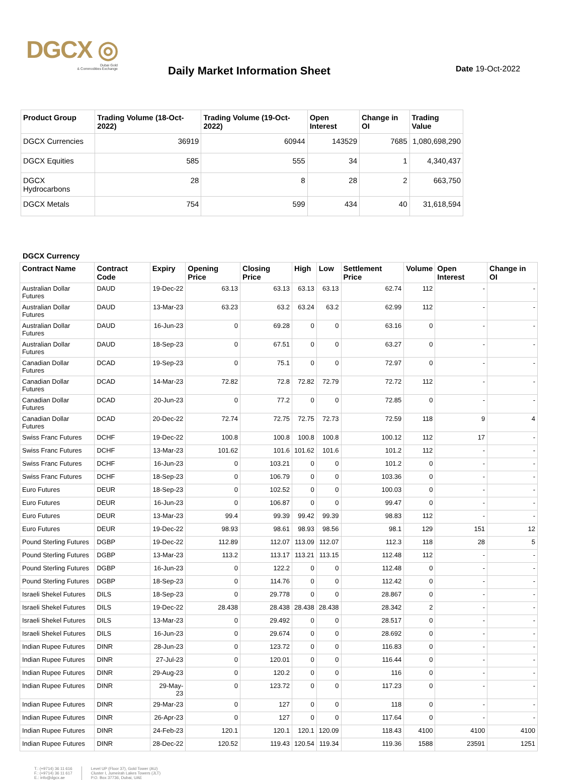DGCX ◎
Dubai Gold
& Commodities Exchange
Daily Market Information Sheet Date 19-Oct-2022
| Product Group | Trading Volume (18-Oct-2022) | Trading Volume (19-Oct-2022) | Open Interest | Change in OI | Trading Value |
| --- | --- | --- | --- | --- | --- |
| DGCX Currencies | 36919 | 60944 | 143529 | 7685 | 1,080,698,290 |
| DGCX Equities | 585 | 555 | 34 | 1 | 4,340,437 |
| DGCX Hydrocarbons | 28 | 8 | 28 | 2 | 663,750 |
| DGCX Metals | 754 | 599 | 434 | 40 | 31,618,594 |
DGCX Currency
| Contract Name | Contract Code | Expiry | Opening Price | Closing Price | High | Low | Settlement Price | Volume | Open Interest | Change in OI |
| --- | --- | --- | --- | --- | --- | --- | --- | --- | --- | --- |
| Australian Dollar Futures | DAUD | 19-Dec-22 | 63.13 | 63.13 | 63.13 | 63.13 | 62.74 | 112 | - | - |
| Australian Dollar Futures | DAUD | 13-Mar-23 | 63.23 | 63.2 | 63.24 | 63.2 | 62.99 | 112 | - | - |
| Australian Dollar Futures | DAUD | 16-Jun-23 | 0 | 69.28 | 0 | 0 | 63.16 | 0 | - | - |
| Australian Dollar Futures | DAUD | 18-Sep-23 | 0 | 67.51 | 0 | 0 | 63.27 | 0 | - | - |
| Canadian Dollar Futures | DCAD | 19-Sep-23 | 0 | 75.1 | 0 | 0 | 72.97 | 0 | - | - |
| Canadian Dollar Futures | DCAD | 14-Mar-23 | 72.82 | 72.8 | 72.82 | 72.79 | 72.72 | 112 | - | - |
| Canadian Dollar Futures | DCAD | 20-Jun-23 | 0 | 77.2 | 0 | 0 | 72.85 | 0 | - | - |
| Canadian Dollar Futures | DCAD | 20-Dec-22 | 72.74 | 72.75 | 72.75 | 72.73 | 72.59 | 118 | 9 | 4 |
| Swiss Franc Futures | DCHF | 19-Dec-22 | 100.8 | 100.8 | 100.8 | 100.8 | 100.12 | 112 | 17 | - |
| Swiss Franc Futures | DCHF | 13-Mar-23 | 101.62 | 101.6 | 101.62 | 101.6 | 101.2 | 112 | - | - |
| Swiss Franc Futures | DCHF | 16-Jun-23 | 0 | 103.21 | 0 | 0 | 101.2 | 0 | - | - |
| Swiss Franc Futures | DCHF | 18-Sep-23 | 0 | 106.79 | 0 | 0 | 103.36 | 0 | - | - |
| Euro Futures | DEUR | 18-Sep-23 | 0 | 102.52 | 0 | 0 | 100.03 | 0 | - | - |
| Euro Futures | DEUR | 16-Jun-23 | 0 | 106.87 | 0 | 0 | 99.47 | 0 | - | - |
| Euro Futures | DEUR | 13-Mar-23 | 99.4 | 99.39 | 99.42 | 99.39 | 98.83 | 112 | - | - |
| Euro Futures | DEUR | 19-Dec-22 | 98.93 | 98.61 | 98.93 | 98.56 | 98.1 | 129 | 151 | 12 |
| Pound Sterling Futures | DGBP | 19-Dec-22 | 112.89 | 112.07 | 113.09 | 112.07 | 112.3 | 118 | 28 | 5 |
| Pound Sterling Futures | DGBP | 13-Mar-23 | 113.2 | 113.17 | 113.21 | 113.15 | 112.48 | 112 | - | - |
| Pound Sterling Futures | DGBP | 16-Jun-23 | 0 | 122.2 | 0 | 0 | 112.48 | 0 | - | - |
| Pound Sterling Futures | DGBP | 18-Sep-23 | 0 | 114.76 | 0 | 0 | 112.42 | 0 | - | - |
| Israeli Shekel Futures | DILS | 18-Sep-23 | 0 | 29.778 | 0 | 0 | 28.867 | 0 | - | - |
| Israeli Shekel Futures | DILS | 19-Dec-22 | 28.438 | 28.438 | 28.438 | 28.438 | 28.342 | 2 | - | - |
| Israeli Shekel Futures | DILS | 13-Mar-23 | 0 | 29.492 | 0 | 0 | 28.517 | 0 | - | - |
| Israeli Shekel Futures | DILS | 16-Jun-23 | 0 | 29.674 | 0 | 0 | 28.692 | 0 | - | - |
| Indian Rupee Futures | DINR | 28-Jun-23 | 0 | 123.72 | 0 | 0 | 116.83 | 0 | - | - |
| Indian Rupee Futures | DINR | 27-Jul-23 | 0 | 120.01 | 0 | 0 | 116.44 | 0 | - | - |
| Indian Rupee Futures | DINR | 29-Aug-23 | 0 | 120.2 | 0 | 0 | 116 | 0 | - | - |
| Indian Rupee Futures | DINR | 29-May-23 | 0 | 123.72 | 0 | 0 | 117.23 | 0 | - | - |
| Indian Rupee Futures | DINR | 29-Mar-23 | 0 | 127 | 0 | 0 | 118 | 0 | - | - |
| Indian Rupee Futures | DINR | 26-Apr-23 | 0 | 127 | 0 | 0 | 117.64 | 0 | - | - |
| Indian Rupee Futures | DINR | 24-Feb-23 | 120.1 | 120.1 | 120.1 | 120.09 | 118.43 | 4100 | 4100 | 4100 |
| Indian Rupee Futures | DINR | 28-Dec-22 | 120.52 | 119.43 | 120.54 | 119.34 | 119.36 | 1588 | 23591 | 1251 |
T.: (+9714) 36 11 616
F.: (+9714) 36 11 617
E.: info@dgcx.ae
Level UP (Floor 37), Gold Tower (AU)
Cluster I, Jumeirah Lakes Towers (JLT)
P.O. Box 37736, Dubai, UAE